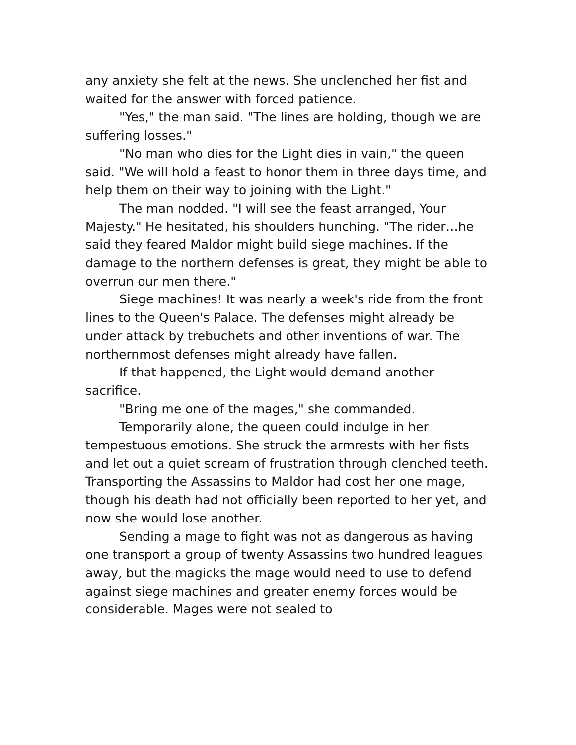any anxiety she felt at the news. She unclenched her fist and waited for the answer with forced patience.
"Yes," the man said. "The lines are holding, though we are suffering losses."
"No man who dies for the Light dies in vain," the queen said. "We will hold a feast to honor them in three days time, and help them on their way to joining with the Light."
The man nodded. "I will see the feast arranged, Your Majesty." He hesitated, his shoulders hunching. "The rider…he said they feared Maldor might build siege machines. If the damage to the northern defenses is great, they might be able to overrun our men there."
Siege machines! It was nearly a week's ride from the front lines to the Queen's Palace. The defenses might already be under attack by trebuchets and other inventions of war. The northernmost defenses might already have fallen.
If that happened, the Light would demand another sacrifice.
"Bring me one of the mages," she commanded.
Temporarily alone, the queen could indulge in her tempestuous emotions. She struck the armrests with her fists and let out a quiet scream of frustration through clenched teeth. Transporting the Assassins to Maldor had cost her one mage, though his death had not officially been reported to her yet, and now she would lose another.
Sending a mage to fight was not as dangerous as having one transport a group of twenty Assassins two hundred leagues away, but the magicks the mage would need to use to defend against siege machines and greater enemy forces would be considerable. Mages were not sealed to